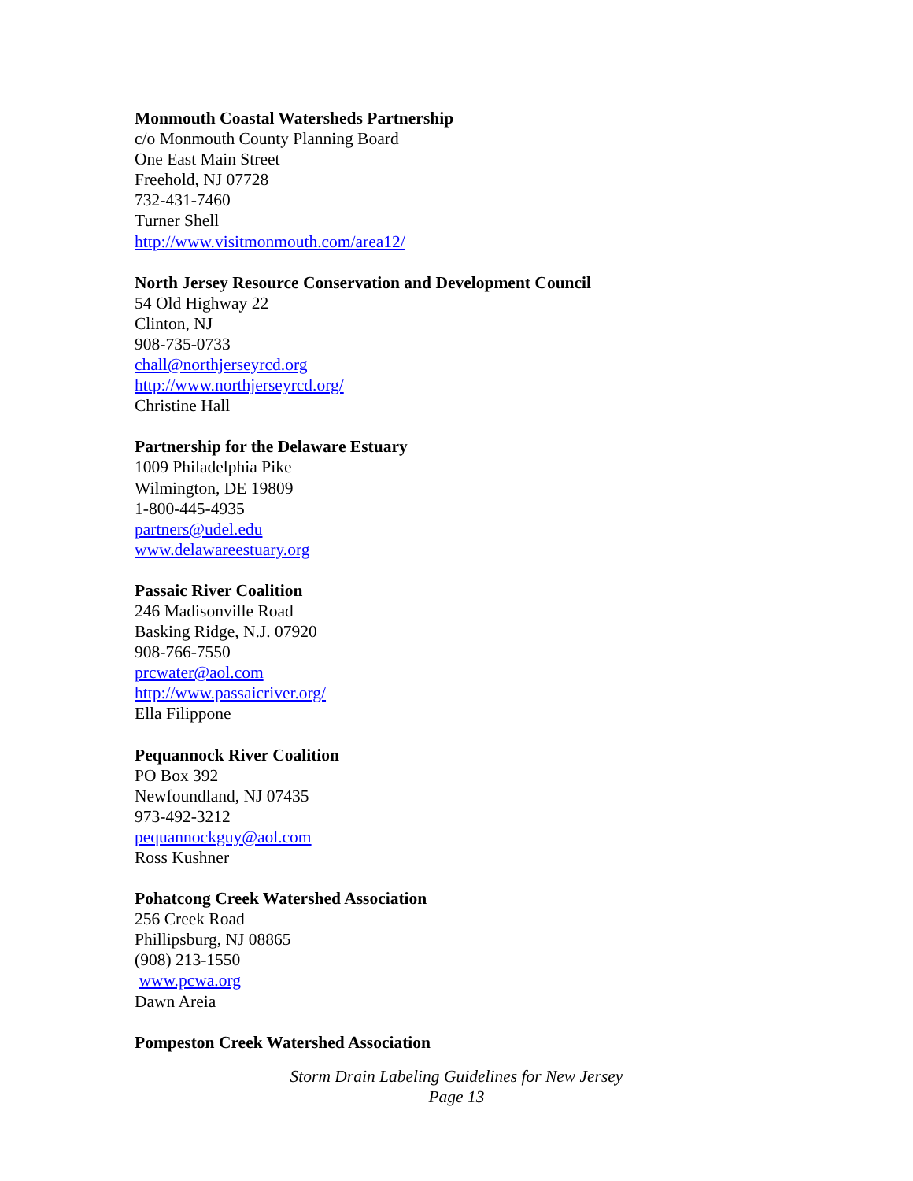Monmouth Coastal Watersheds Partnership
c/o Monmouth County Planning Board
One East Main Street
Freehold, NJ 07728
732-431-7460
Turner Shell
http://www.visitmonmouth.com/area12/
North Jersey Resource Conservation and Development Council
54 Old Highway 22
Clinton, NJ
908-735-0733
chall@northjerseyrcd.org
http://www.northjerseyrcd.org/
Christine Hall
Partnership for the Delaware Estuary
1009 Philadelphia Pike
Wilmington, DE 19809
1-800-445-4935
partners@udel.edu
www.delawareestuary.org
Passaic River Coalition
246 Madisonville Road
Basking Ridge, N.J. 07920
908-766-7550
prcwater@aol.com
http://www.passaicriver.org/
Ella Filippone
Pequannock River Coalition
PO Box 392
Newfoundland, NJ 07435
973-492-3212
pequannockguy@aol.com
Ross Kushner
Pohatcong Creek Watershed Association
256 Creek Road
Phillipsburg, NJ 08865
(908) 213-1550
www.pcwa.org
Dawn Areia
Pompeston Creek Watershed Association
Storm Drain Labeling Guidelines for New Jersey
Page 13